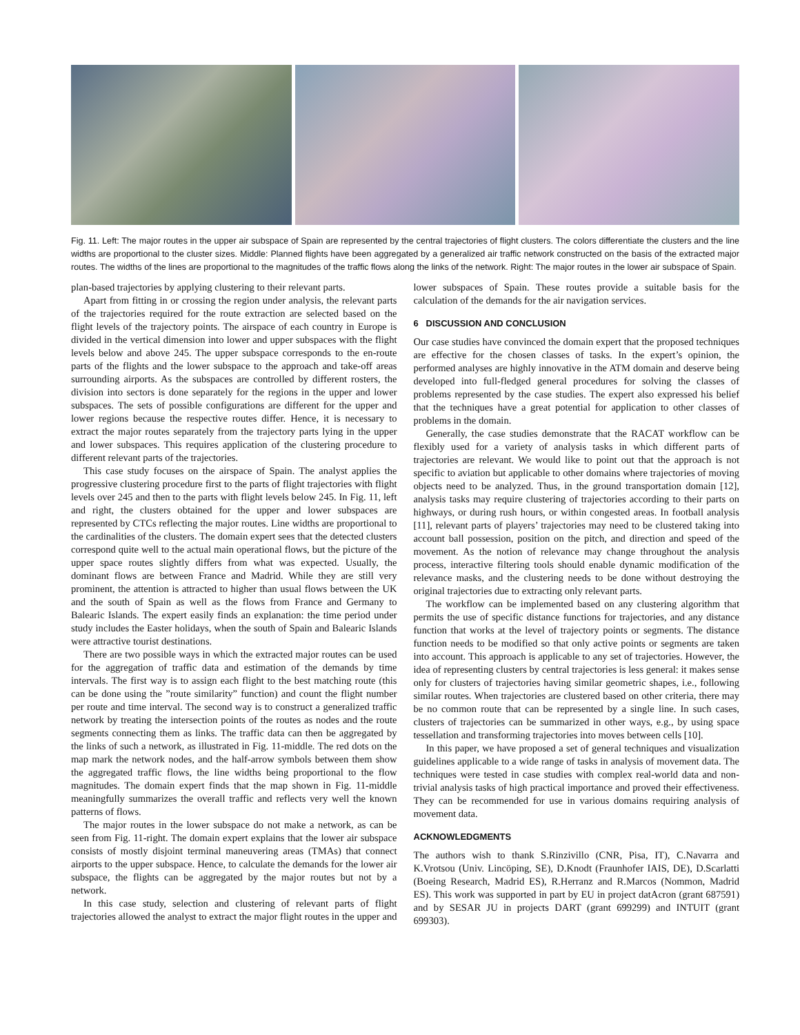Fig. 11. Left: The major routes in the upper air subspace of Spain are represented by the central trajectories of flight clusters. The colors differentiate the clusters and the line widths are proportional to the cluster sizes. Middle: Planned flights have been aggregated by a generalized air traffic network constructed on the basis of the extracted major routes. The widths of the lines are proportional to the magnitudes of the traffic flows along the links of the network. Right: The major routes in the lower air subspace of Spain.
plan-based trajectories by applying clustering to their relevant parts.
Apart from fitting in or crossing the region under analysis, the relevant parts of the trajectories required for the route extraction are selected based on the flight levels of the trajectory points. The airspace of each country in Europe is divided in the vertical dimension into lower and upper subspaces with the flight levels below and above 245. The upper subspace corresponds to the en-route parts of the flights and the lower subspace to the approach and take-off areas surrounding airports. As the subspaces are controlled by different rosters, the division into sectors is done separately for the regions in the upper and lower subspaces. The sets of possible configurations are different for the upper and lower regions because the respective routes differ. Hence, it is necessary to extract the major routes separately from the trajectory parts lying in the upper and lower subspaces. This requires application of the clustering procedure to different relevant parts of the trajectories.
This case study focuses on the airspace of Spain. The analyst applies the progressive clustering procedure first to the parts of flight trajectories with flight levels over 245 and then to the parts with flight levels below 245. In Fig. 11, left and right, the clusters obtained for the upper and lower subspaces are represented by CTCs reflecting the major routes. Line widths are proportional to the cardinalities of the clusters. The domain expert sees that the detected clusters correspond quite well to the actual main operational flows, but the picture of the upper space routes slightly differs from what was expected. Usually, the dominant flows are between France and Madrid. While they are still very prominent, the attention is attracted to higher than usual flows between the UK and the south of Spain as well as the flows from France and Germany to Balearic Islands. The expert easily finds an explanation: the time period under study includes the Easter holidays, when the south of Spain and Balearic Islands were attractive tourist destinations.
There are two possible ways in which the extracted major routes can be used for the aggregation of traffic data and estimation of the demands by time intervals. The first way is to assign each flight to the best matching route (this can be done using the ”route similarity” function) and count the flight number per route and time interval. The second way is to construct a generalized traffic network by treating the intersection points of the routes as nodes and the route segments connecting them as links. The traffic data can then be aggregated by the links of such a network, as illustrated in Fig. 11-middle. The red dots on the map mark the network nodes, and the half-arrow symbols between them show the aggregated traffic flows, the line widths being proportional to the flow magnitudes. The domain expert finds that the map shown in Fig. 11-middle meaningfully summarizes the overall traffic and reflects very well the known patterns of flows.
The major routes in the lower subspace do not make a network, as can be seen from Fig. 11-right. The domain expert explains that the lower air subspace consists of mostly disjoint terminal maneuvering areas (TMAs) that connect airports to the upper subspace. Hence, to calculate the demands for the lower air subspace, the flights can be aggregated by the major routes but not by a network.
In this case study, selection and clustering of relevant parts of flight trajectories allowed the analyst to extract the major flight routes in the upper and lower subspaces of Spain. These routes provide a suitable basis for the calculation of the demands for the air navigation services.
6 DISCUSSION AND CONCLUSION
Our case studies have convinced the domain expert that the proposed techniques are effective for the chosen classes of tasks. In the expert’s opinion, the performed analyses are highly innovative in the ATM domain and deserve being developed into full-fledged general procedures for solving the classes of problems represented by the case studies. The expert also expressed his belief that the techniques have a great potential for application to other classes of problems in the domain.
Generally, the case studies demonstrate that the RACAT workflow can be flexibly used for a variety of analysis tasks in which different parts of trajectories are relevant. We would like to point out that the approach is not specific to aviation but applicable to other domains where trajectories of moving objects need to be analyzed. Thus, in the ground transportation domain [12], analysis tasks may require clustering of trajectories according to their parts on highways, or during rush hours, or within congested areas. In football analysis [11], relevant parts of players’ trajectories may need to be clustered taking into account ball possession, position on the pitch, and direction and speed of the movement. As the notion of relevance may change throughout the analysis process, interactive filtering tools should enable dynamic modification of the relevance masks, and the clustering needs to be done without destroying the original trajectories due to extracting only relevant parts.
The workflow can be implemented based on any clustering algorithm that permits the use of specific distance functions for trajectories, and any distance function that works at the level of trajectory points or segments. The distance function needs to be modified so that only active points or segments are taken into account. This approach is applicable to any set of trajectories. However, the idea of representing clusters by central trajectories is less general: it makes sense only for clusters of trajectories having similar geometric shapes, i.e., following similar routes. When trajectories are clustered based on other criteria, there may be no common route that can be represented by a single line. In such cases, clusters of trajectories can be summarized in other ways, e.g., by using space tessellation and transforming trajectories into moves between cells [10].
In this paper, we have proposed a set of general techniques and visualization guidelines applicable to a wide range of tasks in analysis of movement data. The techniques were tested in case studies with complex real-world data and non-trivial analysis tasks of high practical importance and proved their effectiveness. They can be recommended for use in various domains requiring analysis of movement data.
ACKNOWLEDGMENTS
The authors wish to thank S.Rinzivillo (CNR, Pisa, IT), C.Navarra and K.Vrotsou (Univ. Lincöping, SE), D.Knodt (Fraunhofer IAIS, DE), D.Scarlatti (Boeing Research, Madrid ES), R.Herranz and R.Marcos (Nommon, Madrid ES). This work was supported in part by EU in project datAcron (grant 687591) and by SESAR JU in projects DART (grant 699299) and INTUIT (grant 699303).